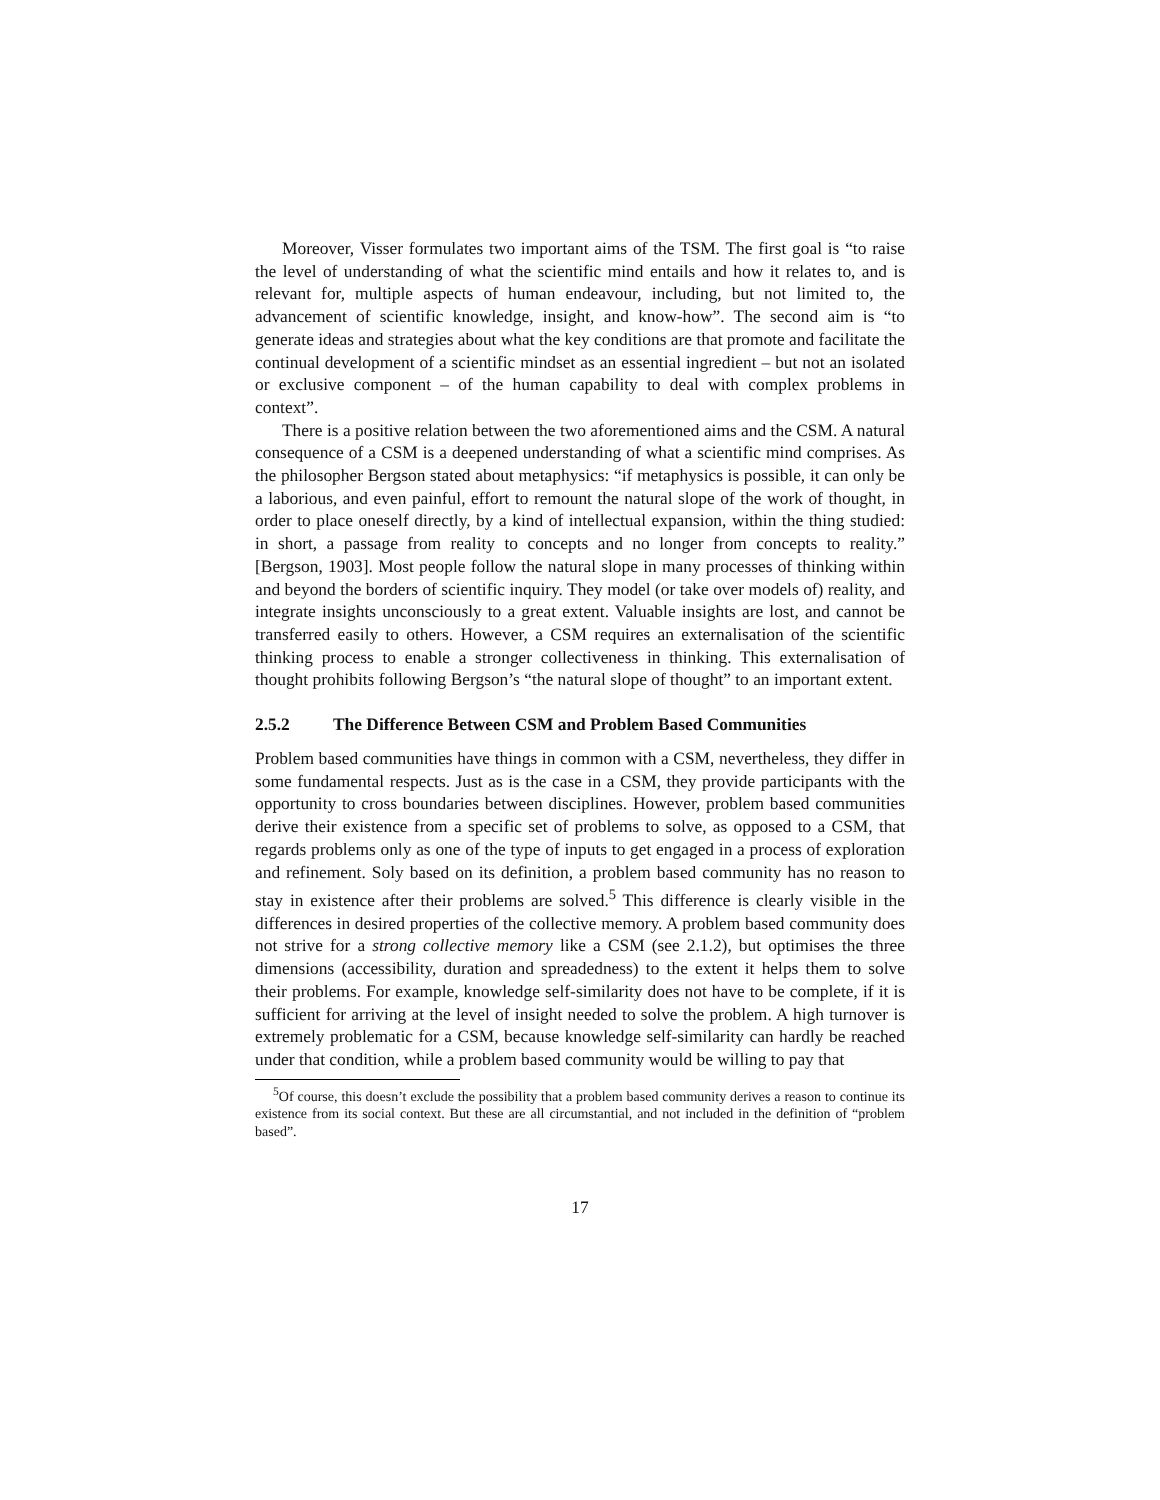Moreover, Visser formulates two important aims of the TSM. The first goal is “to raise the level of understanding of what the scientific mind entails and how it relates to, and is relevant for, multiple aspects of human endeavour, including, but not limited to, the advancement of scientific knowledge, insight, and know-how”. The second aim is “to generate ideas and strategies about what the key conditions are that promote and facilitate the continual development of a scientific mindset as an essential ingredient – but not an isolated or exclusive component – of the human capability to deal with complex problems in context”.
There is a positive relation between the two aforementioned aims and the CSM. A natural consequence of a CSM is a deepened understanding of what a scientific mind comprises. As the philosopher Bergson stated about metaphysics: “if metaphysics is possible, it can only be a laborious, and even painful, effort to remount the natural slope of the work of thought, in order to place oneself directly, by a kind of intellectual expansion, within the thing studied: in short, a passage from reality to concepts and no longer from concepts to reality.” [Bergson, 1903]. Most people follow the natural slope in many processes of thinking within and beyond the borders of scientific inquiry. They model (or take over models of) reality, and integrate insights unconsciously to a great extent. Valuable insights are lost, and cannot be transferred easily to others. However, a CSM requires an externalisation of the scientific thinking process to enable a stronger collectiveness in thinking. This externalisation of thought prohibits following Bergson’s “the natural slope of thought” to an important extent.
2.5.2 The Difference Between CSM and Problem Based Communities
Problem based communities have things in common with a CSM, nevertheless, they differ in some fundamental respects. Just as is the case in a CSM, they provide participants with the opportunity to cross boundaries between disciplines. However, problem based communities derive their existence from a specific set of problems to solve, as opposed to a CSM, that regards problems only as one of the type of inputs to get engaged in a process of exploration and refinement. Soly based on its definition, a problem based community has no reason to stay in existence after their problems are solved.<sup>5</sup> This difference is clearly visible in the differences in desired properties of the collective memory. A problem based community does not strive for a strong collective memory like a CSM (see 2.1.2), but optimises the three dimensions (accessibility, duration and spreadedness) to the extent it helps them to solve their problems. For example, knowledge self-similarity does not have to be complete, if it is sufficient for arriving at the level of insight needed to solve the problem. A high turnover is extremely problematic for a CSM, because knowledge self-similarity can hardly be reached under that condition, while a problem based community would be willing to pay that
<sup>5</sup> Of course, this doesn’t exclude the possibility that a problem based community derives a reason to continue its existence from its social context. But these are all circumstantial, and not included in the definition of “problem based”.
17